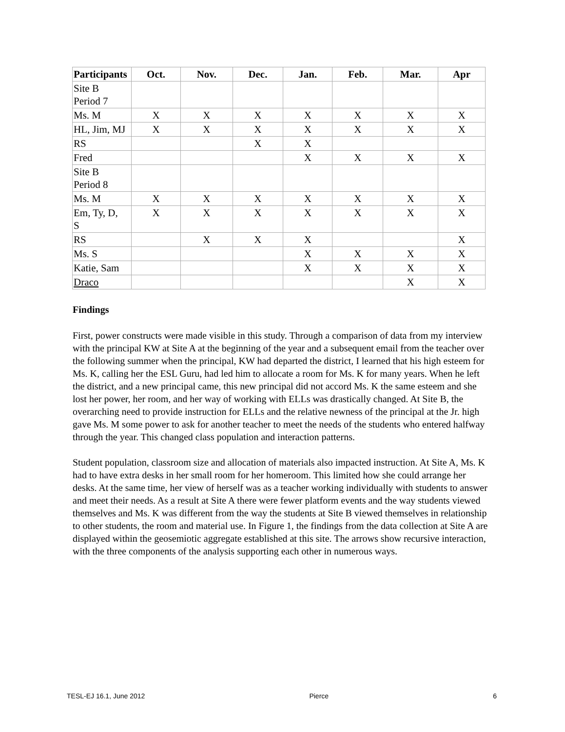| Participants | Oct. | Nov. | Dec. | Jan. | Feb. | Mar. | Apr |
| --- | --- | --- | --- | --- | --- | --- | --- |
| Site B Period 7 | | | | | | | |
| Ms. M | X | X | X | X | X | X | X |
| HL, Jim, MJ | X | X | X | X | X | X | X |
| RS | | | X | X | | | |
| Fred | | | | X | X | X | X |
| Site B Period 8 | | | | | | | |
| Ms. M | X | X | X | X | X | X | X |
| Em, Ty, D, S | X | X | X | X | X | X | X |
| RS | | X | X | X | | | X |
| Ms. S | | | | X | X | X | X |
| Katie, Sam | | | | X | X | X | X |
| Draco | | | | | | X | X |
Findings
First, power constructs were made visible in this study. Through a comparison of data from my interview with the principal KW at Site A at the beginning of the year and a subsequent email from the teacher over the following summer when the principal, KW had departed the district, I learned that his high esteem for Ms. K, calling her the ESL Guru, had led him to allocate a room for Ms. K for many years. When he left the district, and a new principal came, this new principal did not accord Ms. K the same esteem and she lost her power, her room, and her way of working with ELLs was drastically changed. At Site B, the overarching need to provide instruction for ELLs and the relative newness of the principal at the Jr. high gave Ms. M some power to ask for another teacher to meet the needs of the students who entered halfway through the year. This changed class population and interaction patterns.
Student population, classroom size and allocation of materials also impacted instruction. At Site A, Ms. K had to have extra desks in her small room for her homeroom. This limited how she could arrange her desks. At the same time, her view of herself was as a teacher working individually with students to answer and meet their needs. As a result at Site A there were fewer platform events and the way students viewed themselves and Ms. K was different from the way the students at Site B viewed themselves in relationship to other students, the room and material use. In Figure 1, the findings from the data collection at Site A are displayed within the geosemiotic aggregate established at this site. The arrows show recursive interaction, with the three components of the analysis supporting each other in numerous ways.
TESL-EJ 16.1, June 2012 Pierce 6